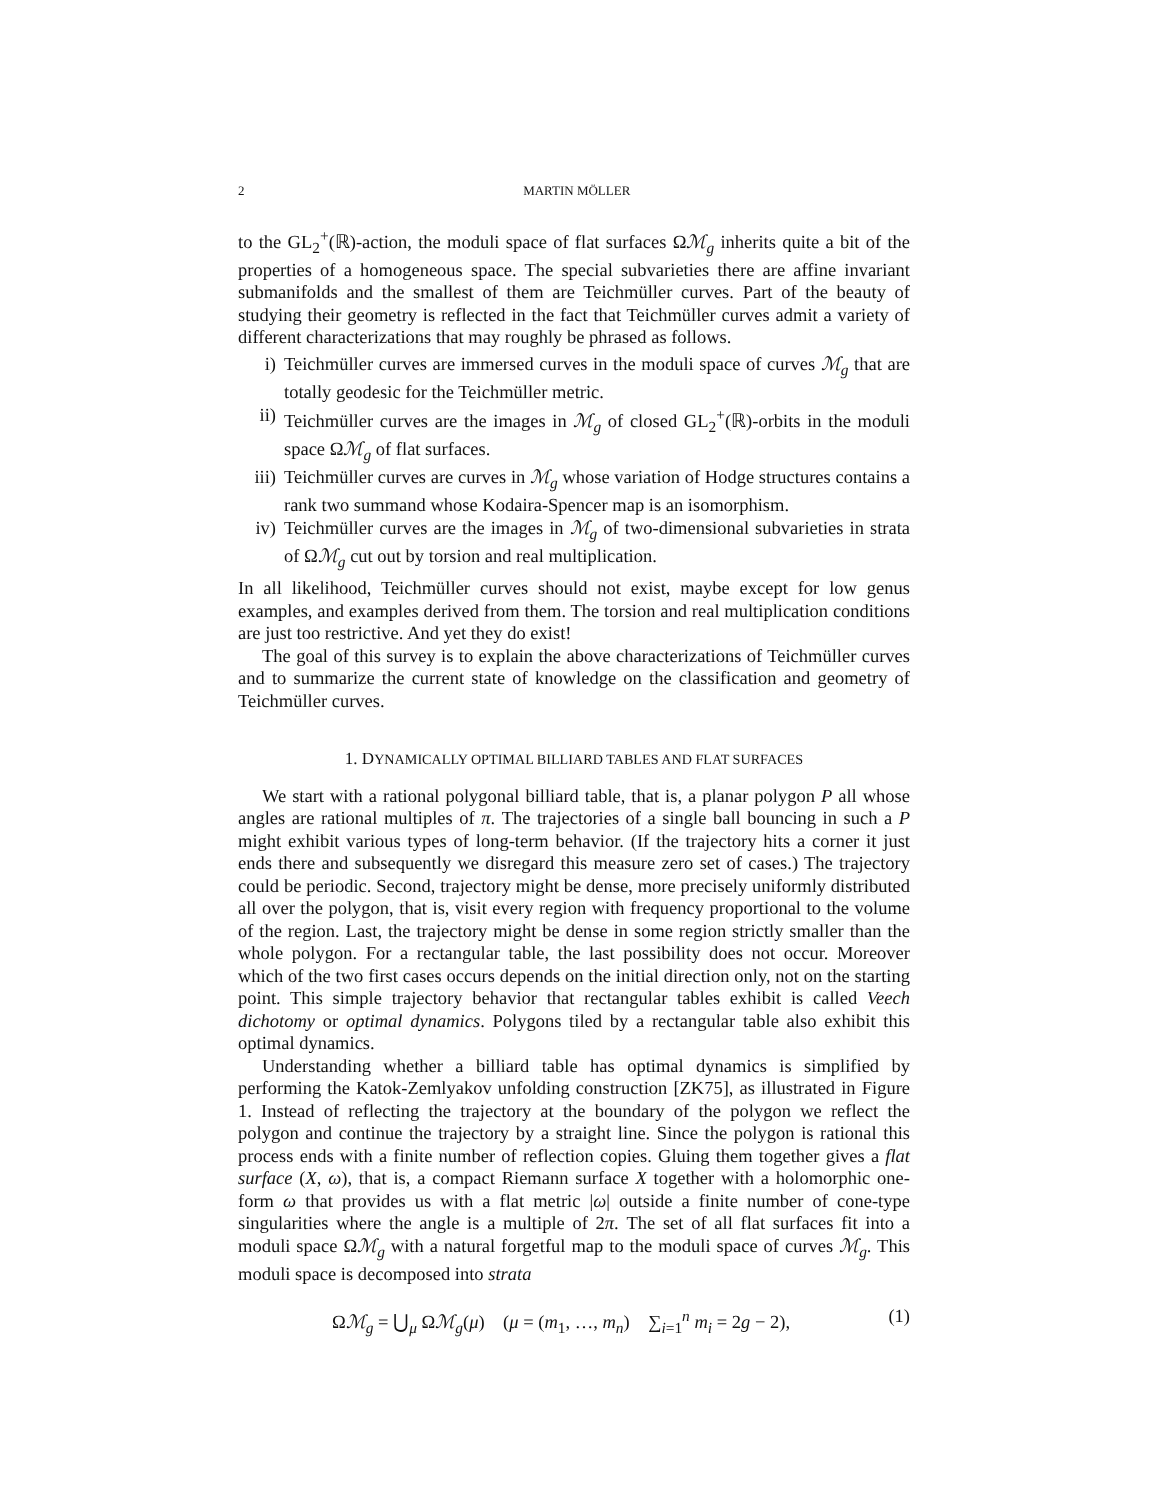2 MARTIN MÖLLER
to the GL<sub>2</sub><sup>+</sup>(ℝ)-action, the moduli space of flat surfaces Ωℳ<sub>g</sub> inherits quite a bit of the properties of a homogeneous space. The special subvarieties there are affine invariant submanifolds and the smallest of them are Teichmüller curves. Part of the beauty of studying their geometry is reflected in the fact that Teichmüller curves admit a variety of different characterizations that may roughly be phrased as follows.
i) Teichmüller curves are immersed curves in the moduli space of curves ℳ<sub>g</sub> that are totally geodesic for the Teichmüller metric.
ii) Teichmüller curves are the images in ℳ<sub>g</sub> of closed GL<sub>2</sub><sup>+</sup>(ℝ)-orbits in the moduli space Ωℳ<sub>g</sub> of flat surfaces.
iii) Teichmüller curves are curves in ℳ<sub>g</sub> whose variation of Hodge structures contains a rank two summand whose Kodaira-Spencer map is an isomorphism.
iv) Teichmüller curves are the images in ℳ<sub>g</sub> of two-dimensional subvarieties in strata of Ωℳ<sub>g</sub> cut out by torsion and real multiplication.
In all likelihood, Teichmüller curves should not exist, maybe except for low genus examples, and examples derived from them. The torsion and real multiplication conditions are just too restrictive. And yet they do exist!
The goal of this survey is to explain the above characterizations of Teichmüller curves and to summarize the current state of knowledge on the classification and geometry of Teichmüller curves.
1. DYNAMICALLY OPTIMAL BILLIARD TABLES AND FLAT SURFACES
We start with a rational polygonal billiard table, that is, a planar polygon P all whose angles are rational multiples of π. The trajectories of a single ball bouncing in such a P might exhibit various types of long-term behavior. (If the trajectory hits a corner it just ends there and subsequently we disregard this measure zero set of cases.) The trajectory could be periodic. Second, trajectory might be dense, more precisely uniformly distributed all over the polygon, that is, visit every region with frequency proportional to the volume of the region. Last, the trajectory might be dense in some region strictly smaller than the whole polygon. For a rectangular table, the last possibility does not occur. Moreover which of the two first cases occurs depends on the initial direction only, not on the starting point. This simple trajectory behavior that rectangular tables exhibit is called Veech dichotomy or optimal dynamics. Polygons tiled by a rectangular table also exhibit this optimal dynamics.
Understanding whether a billiard table has optimal dynamics is simplified by performing the Katok-Zemlyakov unfolding construction [ZK75], as illustrated in Figure 1. Instead of reflecting the trajectory at the boundary of the polygon we reflect the polygon and continue the trajectory by a straight line. Since the polygon is rational this process ends with a finite number of reflection copies. Gluing them together gives a flat surface (X, ω), that is, a compact Riemann surface X together with a holomorphic one-form ω that provides us with a flat metric |ω| outside a finite number of cone-type singularities where the angle is a multiple of 2π. The set of all flat surfaces fit into a moduli space Ωℳ<sub>g</sub> with a natural forgetful map to the moduli space of curves ℳ<sub>g</sub>. This moduli space is decomposed into strata
Ωℳ<sub>g</sub> = ⋃<sub>μ</sub> Ωℳ<sub>g</sub>(μ) (μ = (m<sub>1</sub>, …, m<sub>n</sub>) ∑<sub>i=1</sub><sup>n</sup> m<sub>i</sub> = 2g − 2), (1)